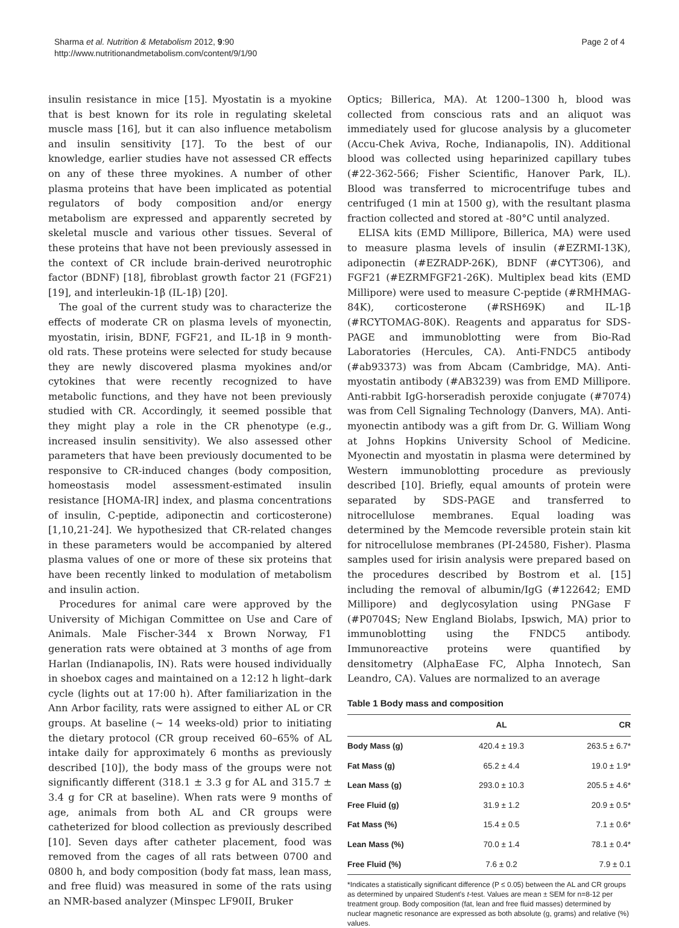Sharma et al. Nutrition & Metabolism 2012, 9:90
http://www.nutritionandmetabolism.com/content/9/1/90
Page 2 of 4
insulin resistance in mice [15]. Myostatin is a myokine that is best known for its role in regulating skeletal muscle mass [16], but it can also influence metabolism and insulin sensitivity [17]. To the best of our knowledge, earlier studies have not assessed CR effects on any of these three myokines. A number of other plasma proteins that have been implicated as potential regulators of body composition and/or energy metabolism are expressed and apparently secreted by skeletal muscle and various other tissues. Several of these proteins that have not been previously assessed in the context of CR include brain-derived neurotrophic factor (BDNF) [18], fibroblast growth factor 21 (FGF21) [19], and interleukin-1β (IL-1β) [20].
The goal of the current study was to characterize the effects of moderate CR on plasma levels of myonectin, myostatin, irisin, BDNF, FGF21, and IL-1β in 9 month-old rats. These proteins were selected for study because they are newly discovered plasma myokines and/or cytokines that were recently recognized to have metabolic functions, and they have not been previously studied with CR. Accordingly, it seemed possible that they might play a role in the CR phenotype (e.g., increased insulin sensitivity). We also assessed other parameters that have been previously documented to be responsive to CR-induced changes (body composition, homeostasis model assessment-estimated insulin resistance [HOMA-IR] index, and plasma concentrations of insulin, C-peptide, adiponectin and corticosterone) [1,10,21-24]. We hypothesized that CR-related changes in these parameters would be accompanied by altered plasma values of one or more of these six proteins that have been recently linked to modulation of metabolism and insulin action.
Procedures for animal care were approved by the University of Michigan Committee on Use and Care of Animals. Male Fischer-344 x Brown Norway, F1 generation rats were obtained at 3 months of age from Harlan (Indianapolis, IN). Rats were housed individually in shoebox cages and maintained on a 12:12 h light–dark cycle (lights out at 17:00 h). After familiarization in the Ann Arbor facility, rats were assigned to either AL or CR groups. At baseline (~ 14 weeks-old) prior to initiating the dietary protocol (CR group received 60–65% of AL intake daily for approximately 6 months as previously described [10]), the body mass of the groups were not significantly different (318.1 ± 3.3 g for AL and 315.7 ± 3.4 g for CR at baseline). When rats were 9 months of age, animals from both AL and CR groups were catheterized for blood collection as previously described [10]. Seven days after catheter placement, food was removed from the cages of all rats between 0700 and 0800 h, and body composition (body fat mass, lean mass, and free fluid) was measured in some of the rats using an NMR-based analyzer (Minspec LF90II, Bruker
Optics; Billerica, MA). At 1200–1300 h, blood was collected from conscious rats and an aliquot was immediately used for glucose analysis by a glucometer (Accu-Chek Aviva, Roche, Indianapolis, IN). Additional blood was collected using heparinized capillary tubes (#22-362-566; Fisher Scientific, Hanover Park, IL). Blood was transferred to microcentrifuge tubes and centrifuged (1 min at 1500 g), with the resultant plasma fraction collected and stored at -80°C until analyzed.
ELISA kits (EMD Millipore, Billerica, MA) were used to measure plasma levels of insulin (#EZRMI-13K), adiponectin (#EZRADP-26K), BDNF (#CYT306), and FGF21 (#EZRMFGF21-26K). Multiplex bead kits (EMD Millipore) were used to measure C-peptide (#RMHMAG-84K), corticosterone (#RSH69K) and IL-1β (#RCYTOMAG-80K). Reagents and apparatus for SDS-PAGE and immunoblotting were from Bio-Rad Laboratories (Hercules, CA). Anti-FNDC5 antibody (#ab93373) was from Abcam (Cambridge, MA). Anti-myostatin antibody (#AB3239) was from EMD Millipore. Anti-rabbit IgG-horseradish peroxide conjugate (#7074) was from Cell Signaling Technology (Danvers, MA). Anti-myonectin antibody was a gift from Dr. G. William Wong at Johns Hopkins University School of Medicine. Myonectin and myostatin in plasma were determined by Western immunoblotting procedure as previously described [10]. Briefly, equal amounts of protein were separated by SDS-PAGE and transferred to nitrocellulose membranes. Equal loading was determined by the Memcode reversible protein stain kit for nitrocellulose membranes (PI-24580, Fisher). Plasma samples used for irisin analysis were prepared based on the procedures described by Bostrom et al. [15] including the removal of albumin/IgG (#122642; EMD Millipore) and deglycosylation using PNGase F (#P0704S; New England Biolabs, Ipswich, MA) prior to immunoblotting using the FNDC5 antibody. Immunoreactive proteins were quantified by densitometry (AlphaEase FC, Alpha Innotech, San Leandro, CA). Values are normalized to an average
Table 1 Body mass and composition
| | AL | CR |
| --- | --- | --- |
| Body Mass (g) | 420.4 ± 19.3 | 263.5 ± 6.7* |
| Fat Mass (g) | 65.2 ± 4.4 | 19.0 ± 1.9* |
| Lean Mass (g) | 293.0 ± 10.3 | 205.5 ± 4.6* |
| Free Fluid (g) | 31.9 ± 1.2 | 20.9 ± 0.5* |
| Fat Mass (%) | 15.4 ± 0.5 | 7.1 ± 0.6* |
| Lean Mass (%) | 70.0 ± 1.4 | 78.1 ± 0.4* |
| Free Fluid (%) | 7.6 ± 0.2 | 7.9 ± 0.1 |
*Indicates a statistically significant difference (P ≤ 0.05) between the AL and CR groups as determined by unpaired Student's t-test. Values are mean ± SEM for n=8-12 per treatment group. Body composition (fat, lean and free fluid masses) determined by nuclear magnetic resonance are expressed as both absolute (g, grams) and relative (%) values.